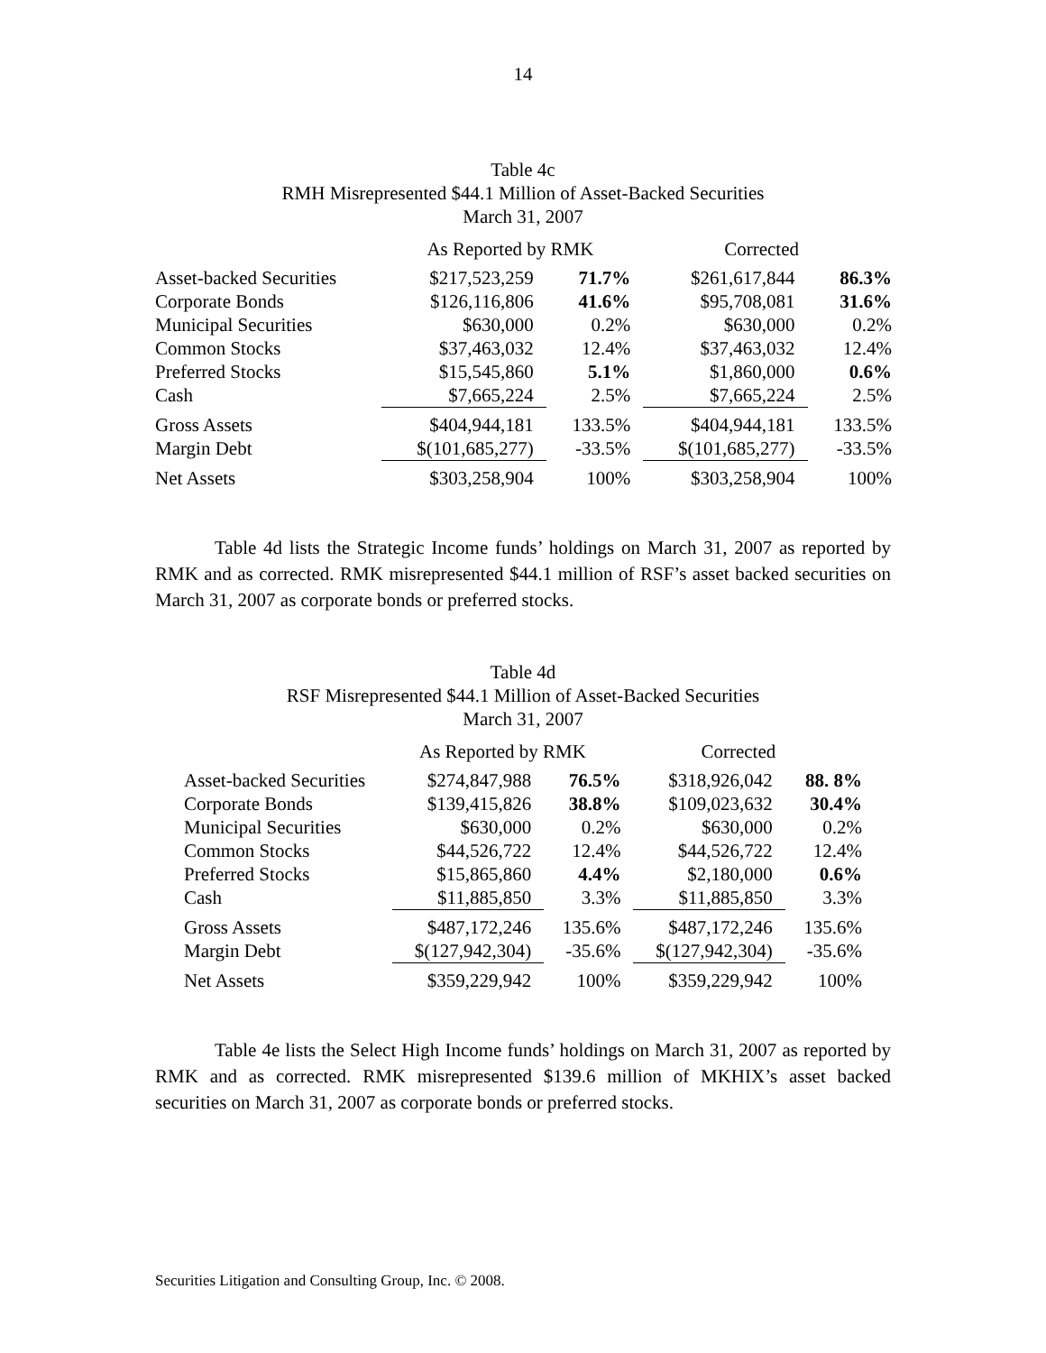14
Table 4c
RMH Misrepresented $44.1 Million of Asset-Backed Securities
March 31, 2007
| | As Reported by RMK | | Corrected | |
| --- | --- | --- | --- | --- |
| Asset-backed Securities | $217,523,259 | 71.7% | $261,617,844 | 86.3% |
| Corporate Bonds | $126,116,806 | 41.6% | $95,708,081 | 31.6% |
| Municipal Securities | $630,000 | 0.2% | $630,000 | 0.2% |
| Common Stocks | $37,463,032 | 12.4% | $37,463,032 | 12.4% |
| Preferred Stocks | $15,545,860 | 5.1% | $1,860,000 | 0.6% |
| Cash | $7,665,224 | 2.5% | $7,665,224 | 2.5% |
| Gross Assets | $404,944,181 | 133.5% | $404,944,181 | 133.5% |
| Margin Debt | $(101,685,277) | -33.5% | $(101,685,277) | -33.5% |
| Net Assets | $303,258,904 | 100% | $303,258,904 | 100% |
Table 4d lists the Strategic Income funds’ holdings on March 31, 2007 as reported by RMK and as corrected. RMK misrepresented $44.1 million of RSF’s asset backed securities on March 31, 2007 as corporate bonds or preferred stocks.
Table 4d
RSF Misrepresented $44.1 Million of Asset-Backed Securities
March 31, 2007
| | As Reported by RMK | | Corrected | |
| --- | --- | --- | --- | --- |
| Asset-backed Securities | $274,847,988 | 76.5% | $318,926,042 | 88. 8% |
| Corporate Bonds | $139,415,826 | 38.8% | $109,023,632 | 30.4% |
| Municipal Securities | $630,000 | 0.2% | $630,000 | 0.2% |
| Common Stocks | $44,526,722 | 12.4% | $44,526,722 | 12.4% |
| Preferred Stocks | $15,865,860 | 4.4% | $2,180,000 | 0.6% |
| Cash | $11,885,850 | 3.3% | $11,885,850 | 3.3% |
| Gross Assets | $487,172,246 | 135.6% | $487,172,246 | 135.6% |
| Margin Debt | $(127,942,304) | -35.6% | $(127,942,304) | -35.6% |
| Net Assets | $359,229,942 | 100% | $359,229,942 | 100% |
Table 4e lists the Select High Income funds’ holdings on March 31, 2007 as reported by RMK and as corrected. RMK misrepresented $139.6 million of MKHIX’s asset backed securities on March 31, 2007 as corporate bonds or preferred stocks.
Securities Litigation and Consulting Group, Inc. © 2008.